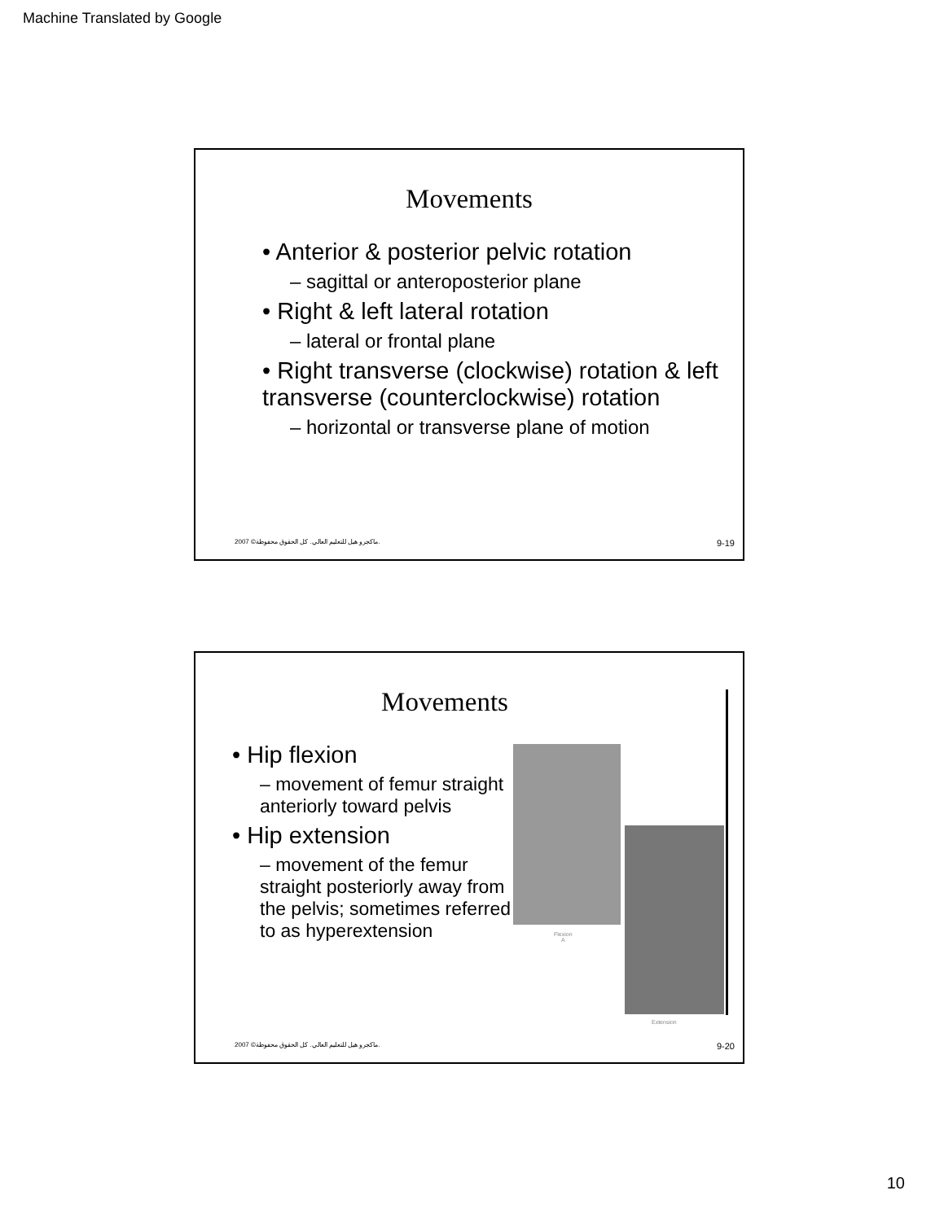Machine Translated by Google
Movements
• Anterior & posterior pelvic rotation
– sagittal or anteroposterior plane
• Right & left lateral rotation
– lateral or frontal plane
• Right transverse (clockwise) rotation & left transverse (counterclockwise) rotation
– horizontal or transverse plane of motion
2007 ©ماكجرو هيل للتعليم العالي. كل الحقوق محفوظة. 9-19
Movements
• Hip flexion
– movement of femur straight anteriorly toward pelvis
• Hip extension
– movement of the femur straight posteriorly away from the pelvis; sometimes referred to as hyperextension
Flexion
A
Extension
2007 ©ماكجرو هيل للتعليم العالي. كل الحقوق محفوظة. 9-20
10